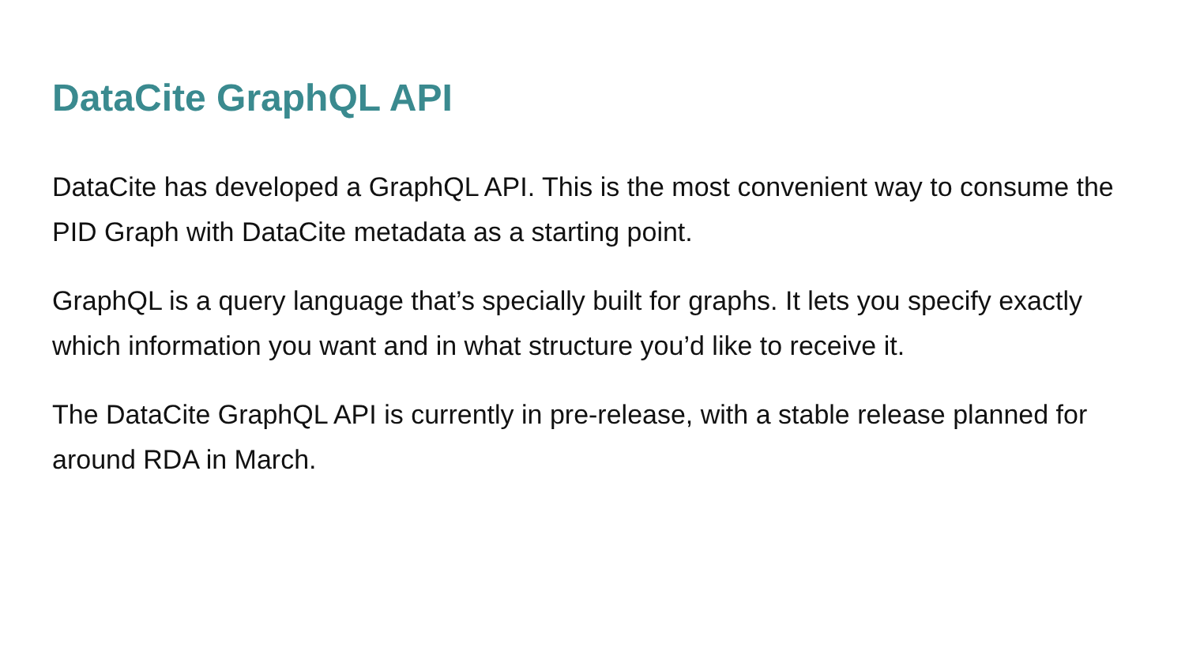DataCite GraphQL API
DataCite has developed a GraphQL API. This is the most convenient way to consume the PID Graph with DataCite metadata as a starting point.
GraphQL is a query language that’s specially built for graphs. It lets you specify exactly which information you want and in what structure you’d like to receive it.
The DataCite GraphQL API is currently in pre-release, with a stable release planned for around RDA in March.